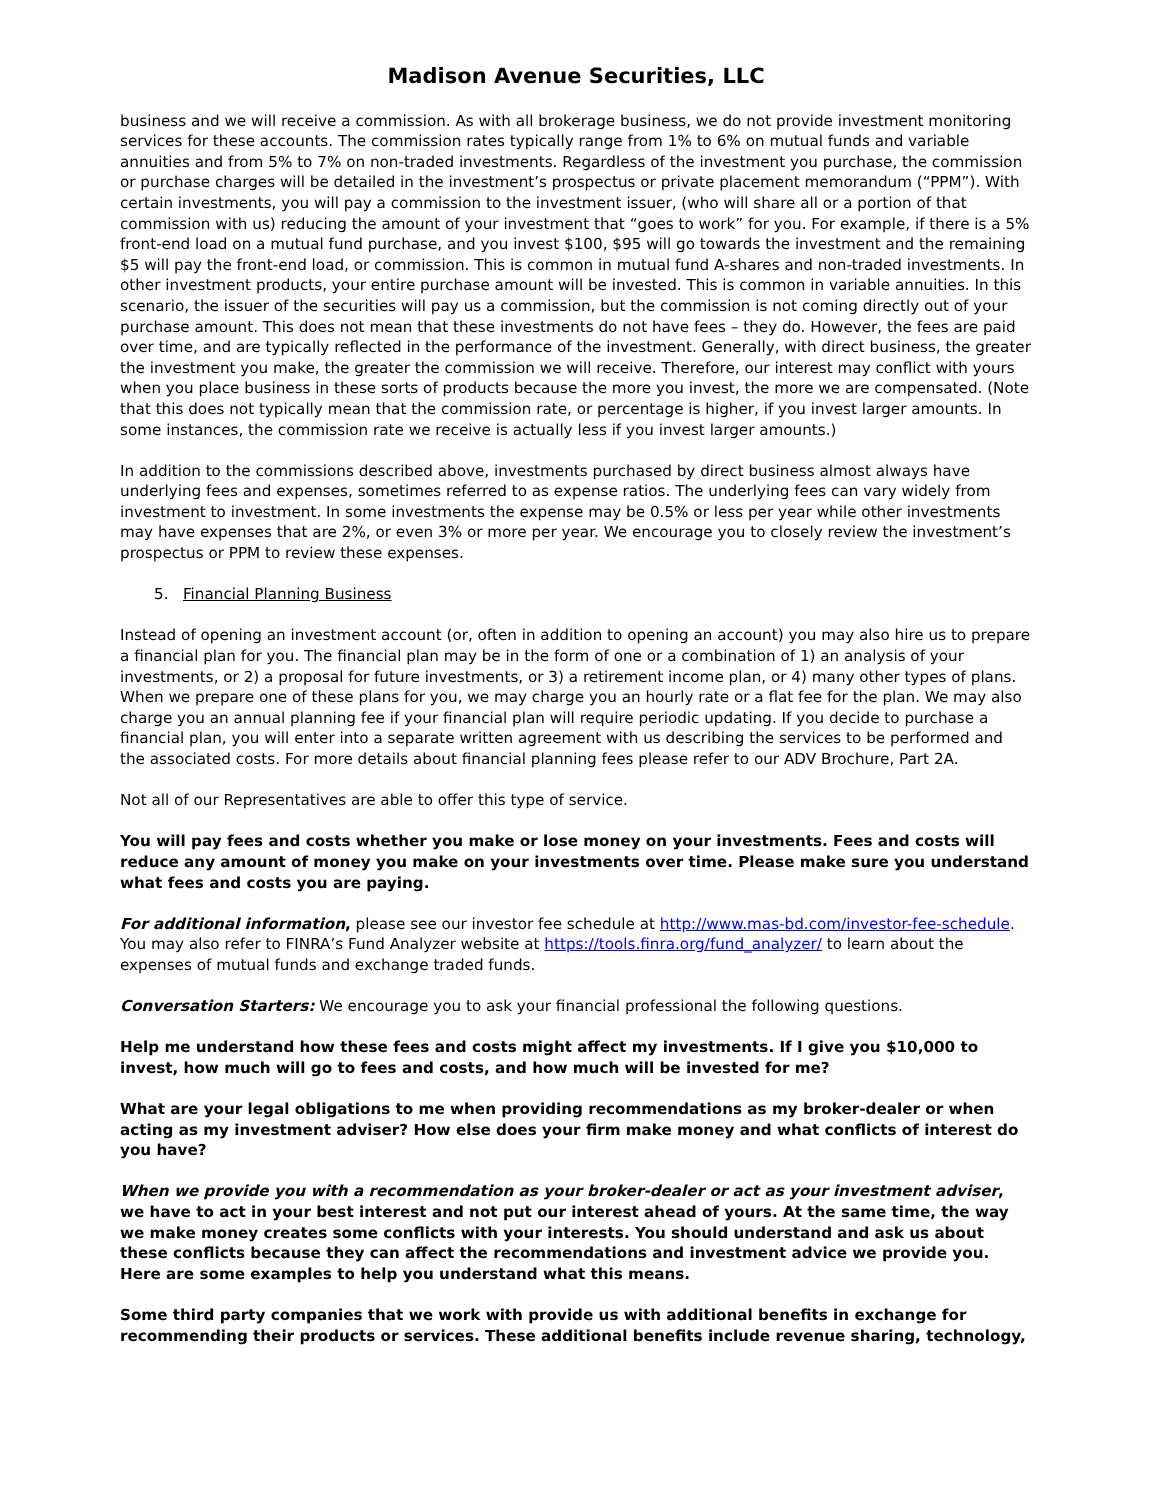Madison Avenue Securities, LLC
business and we will receive a commission. As with all brokerage business, we do not provide investment monitoring services for these accounts. The commission rates typically range from 1% to 6% on mutual funds and variable annuities and from 5% to 7% on non-traded investments. Regardless of the investment you purchase, the commission or purchase charges will be detailed in the investment’s prospectus or private placement memorandum (“PPM”). With certain investments, you will pay a commission to the investment issuer, (who will share all or a portion of that commission with us) reducing the amount of your investment that “goes to work” for you. For example, if there is a 5% front-end load on a mutual fund purchase, and you invest $100, $95 will go towards the investment and the remaining $5 will pay the front-end load, or commission. This is common in mutual fund A-shares and non-traded investments. In other investment products, your entire purchase amount will be invested. This is common in variable annuities. In this scenario, the issuer of the securities will pay us a commission, but the commission is not coming directly out of your purchase amount. This does not mean that these investments do not have fees – they do. However, the fees are paid over time, and are typically reflected in the performance of the investment. Generally, with direct business, the greater the investment you make, the greater the commission we will receive. Therefore, our interest may conflict with yours when you place business in these sorts of products because the more you invest, the more we are compensated. (Note that this does not typically mean that the commission rate, or percentage is higher, if you invest larger amounts. In some instances, the commission rate we receive is actually less if you invest larger amounts.)
In addition to the commissions described above, investments purchased by direct business almost always have underlying fees and expenses, sometimes referred to as expense ratios. The underlying fees can vary widely from investment to investment. In some investments the expense may be 0.5% or less per year while other investments may have expenses that are 2%, or even 3% or more per year. We encourage you to closely review the investment’s prospectus or PPM to review these expenses.
5. Financial Planning Business
Instead of opening an investment account (or, often in addition to opening an account) you may also hire us to prepare a financial plan for you. The financial plan may be in the form of one or a combination of 1) an analysis of your investments, or 2) a proposal for future investments, or 3) a retirement income plan, or 4) many other types of plans. When we prepare one of these plans for you, we may charge you an hourly rate or a flat fee for the plan. We may also charge you an annual planning fee if your financial plan will require periodic updating. If you decide to purchase a financial plan, you will enter into a separate written agreement with us describing the services to be performed and the associated costs. For more details about financial planning fees please refer to our ADV Brochure, Part 2A.
Not all of our Representatives are able to offer this type of service.
You will pay fees and costs whether you make or lose money on your investments. Fees and costs will reduce any amount of money you make on your investments over time. Please make sure you understand what fees and costs you are paying.
For additional information, please see our investor fee schedule at http://www.mas-bd.com/investor-fee-schedule. You may also refer to FINRA’s Fund Analyzer website at https://tools.finra.org/fund_analyzer/ to learn about the expenses of mutual funds and exchange traded funds.
Conversation Starters: We encourage you to ask your financial professional the following questions.
Help me understand how these fees and costs might affect my investments. If I give you $10,000 to invest, how much will go to fees and costs, and how much will be invested for me?
What are your legal obligations to me when providing recommendations as my broker-dealer or when acting as my investment adviser? How else does your firm make money and what conflicts of interest do you have?
When we provide you with a recommendation as your broker-dealer or act as your investment adviser, we have to act in your best interest and not put our interest ahead of yours. At the same time, the way we make money creates some conflicts with your interests. You should understand and ask us about these conflicts because they can affect the recommendations and investment advice we provide you. Here are some examples to help you understand what this means.
Some third party companies that we work with provide us with additional benefits in exchange for recommending their products or services. These additional benefits include revenue sharing, technology,